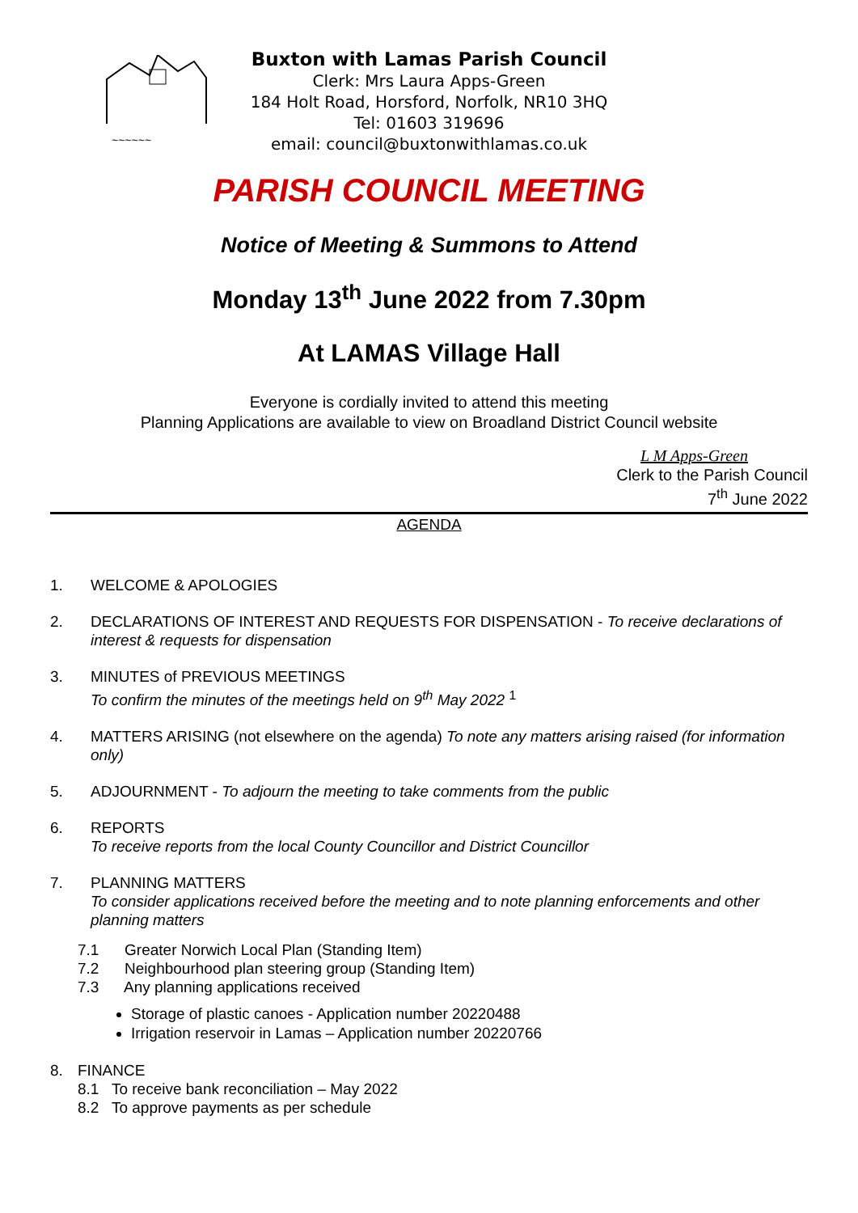~~~~~~
Buxton with Lamas Parish Council
Clerk: Mrs Laura Apps-Green
184 Holt Road, Horsford, Norfolk, NR10 3HQ
Tel: 01603 319696
email: council@buxtonwithlamas.co.uk
PARISH COUNCIL MEETING
Notice of Meeting & Summons to Attend
Monday 13<sup>th</sup> June 2022 from 7.30pm
At LAMAS Village Hall
Everyone is cordially invited to attend this meeting
Planning Applications are available to view on Broadland District Council website
L M Apps-Green
Clerk to the Parish Council
7<sup>th</sup> June 2022
AGENDA
1. WELCOME & APOLOGIES
2. DECLARATIONS OF INTEREST AND REQUESTS FOR DISPENSATION - To receive declarations of interest & requests for dispensation
3. MINUTES of PREVIOUS MEETINGS
To confirm the minutes of the meetings held on 9<sup>th</sup> May 2022 <sup>1</sup>
4. MATTERS ARISING (not elsewhere on the agenda) To note any matters arising raised (for information only)
5. ADJOURNMENT - To adjourn the meeting to take comments from the public
6. REPORTS
To receive reports from the local County Councillor and District Councillor
7. PLANNING MATTERS
To consider applications received before the meeting and to note planning enforcements and other planning matters
7.1 Greater Norwich Local Plan (Standing Item)
7.2 Neighbourhood plan steering group (Standing Item)
7.3 Any planning applications received
Storage of plastic canoes - Application number 20220488
Irrigation reservoir in Lamas – Application number 20220766
8. FINANCE
8.1 To receive bank reconciliation – May 2022
8.2 To approve payments as per schedule